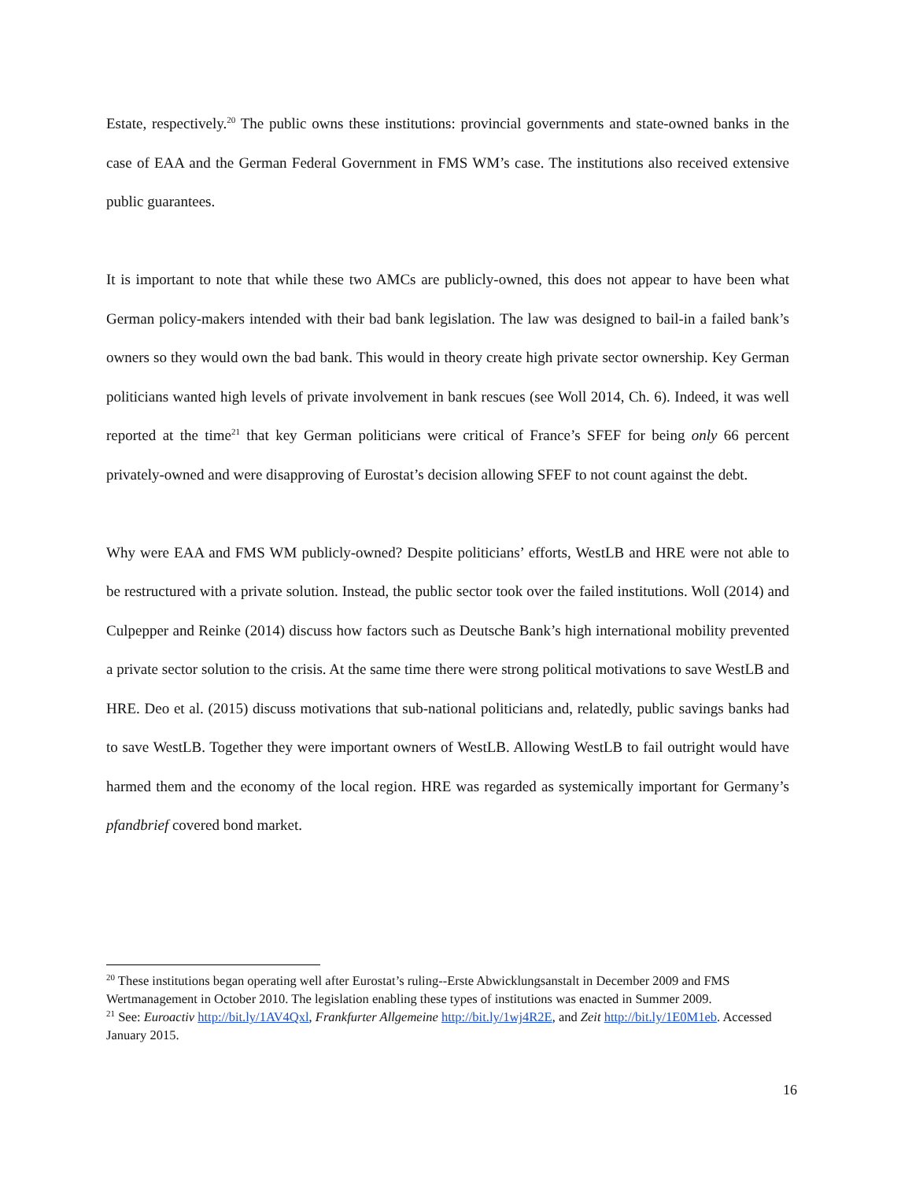Estate, respectively.<sup>20</sup> The public owns these institutions: provincial governments and state-owned banks in the case of EAA and the German Federal Government in FMS WM’s case. The institutions also received extensive public guarantees.
It is important to note that while these two AMCs are publicly-owned, this does not appear to have been what German policy-makers intended with their bad bank legislation. The law was designed to bail-in a failed bank’s owners so they would own the bad bank. This would in theory create high private sector ownership. Key German politicians wanted high levels of private involvement in bank rescues (see Woll 2014, Ch. 6). Indeed, it was well reported at the time<sup>21</sup> that key German politicians were critical of France’s SFEF for being only 66 percent privately-owned and were disapproving of Eurostat’s decision allowing SFEF to not count against the debt.
Why were EAA and FMS WM publicly-owned? Despite politicians’ efforts, WestLB and HRE were not able to be restructured with a private solution. Instead, the public sector took over the failed institutions. Woll (2014) and Culpepper and Reinke (2014) discuss how factors such as Deutsche Bank’s high international mobility prevented a private sector solution to the crisis. At the same time there were strong political motivations to save WestLB and HRE. Deo et al. (2015) discuss motivations that sub-national politicians and, relatedly, public savings banks had to save WestLB. Together they were important owners of WestLB. Allowing WestLB to fail outright would have harmed them and the economy of the local region. HRE was regarded as systemically important for Germany’s pfandbrief covered bond market.
<sup>20</sup> These institutions began operating well after Eurostat’s ruling--Erste Abwicklungsanstalt in December 2009 and FMS Wertmanagement in October 2010. The legislation enabling these types of institutions was enacted in Summer 2009.
<sup>21</sup> See: Euroactiv http://bit.ly/1AV4Qxl, Frankfurter Allgemeine http://bit.ly/1wj4R2E, and Zeit http://bit.ly/1E0M1eb. Accessed January 2015.
16